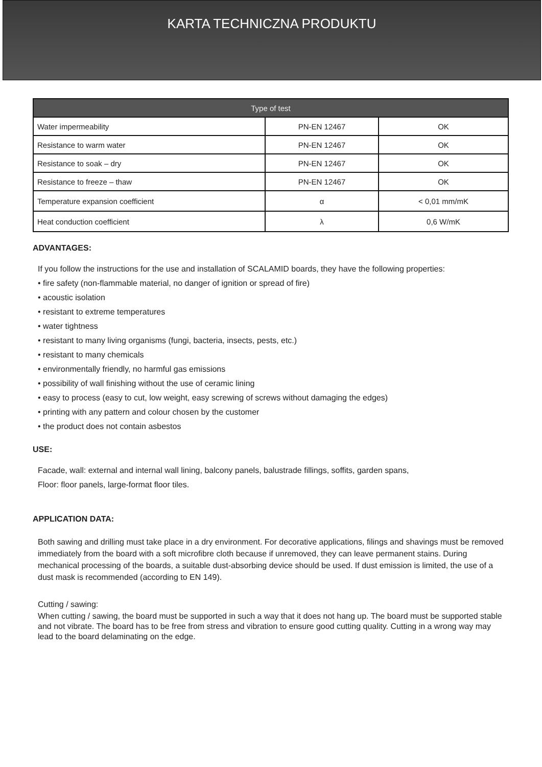KARTA TECHNICZNA PRODUKTU
| Type of test | | |
| --- | --- | --- |
| Water impermeability | PN-EN 12467 | OK |
| Resistance to warm water | PN-EN 12467 | OK |
| Resistance to soak – dry | PN-EN 12467 | OK |
| Resistance to freeze – thaw | PN-EN 12467 | OK |
| Temperature expansion coefficient | α | < 0,01 mm/mK |
| Heat conduction coefficient | λ | 0,6 W/mK |
ADVANTAGES:
If you follow the instructions for the use and installation of SCALAMID boards, they have the following properties:
• fire safety (non-flammable material, no danger of ignition or spread of fire)
• acoustic isolation
• resistant to extreme temperatures
• water tightness
• resistant to many living organisms (fungi, bacteria, insects, pests, etc.)
• resistant to many chemicals
• environmentally friendly, no harmful gas emissions
• possibility of wall finishing without the use of ceramic lining
• easy to process (easy to cut, low weight, easy screwing of screws without damaging the edges)
• printing with any pattern and colour chosen by the customer
• the product does not contain asbestos
USE:
Facade, wall: external and internal wall lining, balcony panels, balustrade fillings, soffits, garden spans,
Floor: floor panels, large-format floor tiles.
APPLICATION DATA:
Both sawing and drilling must take place in a dry environment. For decorative applications, filings and shavings must be removed immediately from the board with a soft microfibre cloth because if unremoved, they can leave permanent stains. During mechanical processing of the boards, a suitable dust-absorbing device should be used. If dust emission is limited, the use of a dust mask is recommended (according to EN 149).
Cutting / sawing:
When cutting / sawing, the board must be supported in such a way that it does not hang up. The board must be supported stable and not vibrate. The board has to be free from stress and vibration to ensure good cutting quality. Cutting in a wrong way may lead to the board delaminating on the edge.